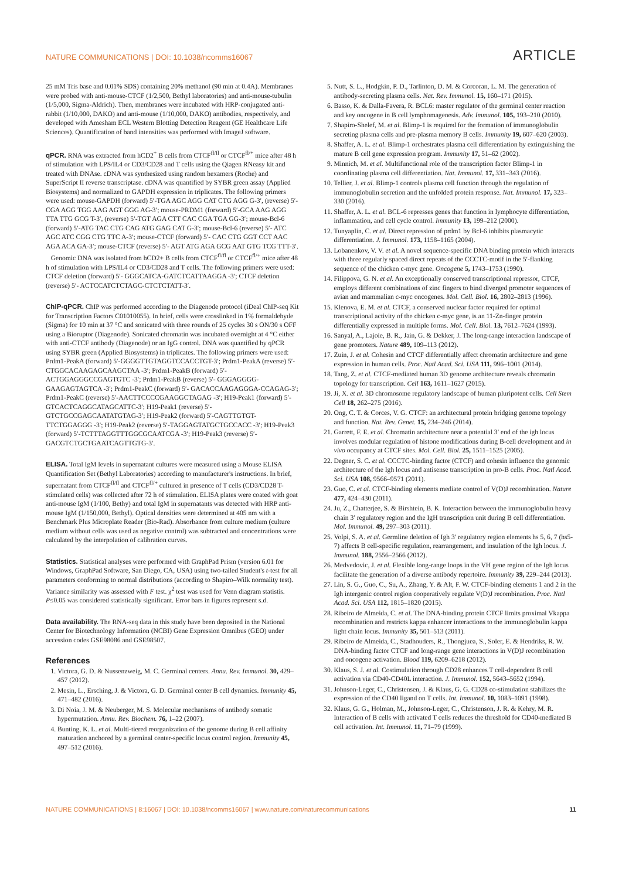NATURE COMMUNICATIONS | DOI: 10.1038/ncomms16067 ARTICLE
25 mM Tris base and 0.01% SDS) containing 20% methanol (90 min at 0.4A). Membranes were probed with anti-mouse-CTCF (1/2,500, Bethyl laboratories) and anti-mouse-tubulin (1/5,000, Sigma-Aldrich). Then, membranes were incubated with HRP-conjugated anti-rabbit (1/10,000, DAKO) and anti-mouse (1/10,000, DAKO) antibodies, respectively, and developed with Amesham ECL Western Blotting Detection Reagent (GE Healthcare Life Sciences). Quantification of band intensities was performed with ImageJ software.
qPCR. RNA was extracted from hCD2<sup>+</sup> B cells from CTCF<sup>fl/fl</sup> or CTCF<sup>fl/+</sup> mice after 48 h of stimulation with LPS/IL4 or CD3/CD28 and T cells using the Qiagen RNeasy kit and treated with DNAse. cDNA was synthesized using random hexamers (Roche) and SuperScript II reverse transcriptase. cDNA was quantified by SYBR green assay (Applied Biosystems) and normalized to GAPDH expression in triplicates. The following primers were used: mouse-GAPDH (forward) 5′-TGA AGC AGG CAT CTG AGG G-3′, (reverse) 5′-CGA AGG TGG AAG AGT GGG AG-3′; mouse-PRDM1 (forward) 5′-GCA AAG AGG TTA TTG GCG T-3′, (reverse) 5′-TGT AGA CTT CAC CGA TGA GG-3′; mouse-Bcl-6 (forward) 5′-ATG TAC CTG CAG ATG GAG CAT G-3′; mouse-Bcl-6 (reverse) 5′- ATC AGC ATC CGG CTG TTC A-3′; mouse-CTCF (forward) 5′- CAC CTG GGT CCT AAC AGA ACA GA-3′; mouse-CTCF (reverse) 5′- AGT ATG AGA GCG AAT GTG TCG TTT-3′.
Genomic DNA was isolated from hCD2+ B cells from CTCF<sup>fl/fl</sup> or CTCF<sup>fl/+</sup> mice after 48 h of stimulation with LPS/IL4 or CD3/CD28 and T cells. The following primers were used: CTCF deletion (forward) 5′- GGGCATCA-GATCTCATTAAGGA -3′; CTCF deletion (reverse) 5′- ACTCCATCTCTAGC-CTCTCTATT-3′.
ChIP-qPCR. ChIP was performed according to the Diagenode protocol (iDeal ChIP-seq Kit for Transcription Factors C01010055). In brief, cells were crosslinked in 1% formaldehyde (Sigma) for 10 min at 37 °C and sonicated with three rounds of 25 cycles 30 s ON/30 s OFF using a Bioruptor (Diagenode). Sonicated chromatin was incubated overnight at 4 °C either with anti-CTCF antibody (Diagenode) or an IgG control. DNA was quantified by qPCR using SYBR green (Applied Biosystems) in triplicates. The following primers were used: Prdm1-PeakA (forward) 5′-GGGGTTGTAGGTCCACCTGT-3′; Prdm1-PeakA (reverse) 5′- CTGGCACAAGAGCAAGCTAA -3′; Prdm1-PeakB (forward) 5′- ACTGGAGGGCCGAGTGTC -3′; Prdm1-PeakB (reverse) 5′- GGGAGGGG-GAAGAGTAGTCA -3′; Prdm1-PeakC (forward) 5′- GACACCAAGAGGGA-CCAGAG-3′; Prdm1-PeakC (reverse) 5′-AACTTCCCCGAAGGCTAGAG -3′; H19-Peak1 (forward) 5′- GTCACTCAGGCATAGCATTC-3′; H19-Peak1 (reverse) 5′- GTCTGCCGAGCAATATGTAG-3′; H19-Peak2 (forward) 5′-CAGTTGTGT-TTCTGGAGGG -3′; H19-Peak2 (reverse) 5′-TAGGAGTATGCTGCCACC -3′; H19-Peak3 (forward) 5′-TCTTTAGGTTTGGCGCAATCGA -3′; H19-Peak3 (reverse) 5′- GACGTCTGCTGAATCAGTTGTG-3′.
ELISA. Total IgM levels in supernatant cultures were measured using a Mouse ELISA Quantification Set (Bethyl Laboratories) according to manufacturer's instructions. In brief, supernatant from CTCF<sup>fl/fl</sup> and CTCF<sup>fl/+</sup> cultured in presence of T cells (CD3/CD28 T-stimulated cells) was collected after 72 h of stimulation. ELISA plates were coated with goat anti-mouse IgM (1/100, Bethy) and total IgM in supernatants was detected with HRP anti-mouse IgM (1/150,000, Bethyl). Optical densities were determined at 405 nm with a Benchmark Plus Microplate Reader (Bio-Rad). Absorbance from culture medium (culture medium without cells was used as negative control) was subtracted and concentrations were calculated by the interpolation of calibration curves.
Statistics. Statistical analyses were performed with GraphPad Prism (version 6.01 for Windows, GraphPad Software, San Diego, CA, USA) using two-tailed Student's t-test for all parameters conforming to normal distributions (according to Shapiro–Wilk normality test). Variance similarity was assessed with F test. χ<sup>2</sup> test was used for Venn diagram statistis. P≤0.05 was considered statistically significant. Error bars in figures represent s.d.
Data availability. The RNA-seq data in this study have been deposited in the National Center for Biotechnology Information (NCBI) Gene Expression Omnibus (GEO) under accession codes GSE98086 and GSE98507.
References
1. Victora, G. D. & Nussenzweig, M. C. Germinal centers. Annu. Rev. Immunol. 30, 429–457 (2012).
2. Mesin, L., Ersching, J. & Victora, G. D. Germinal center B cell dynamics. Immunity 45, 471–482 (2016).
3. Di Noia, J. M. & Neuberger, M. S. Molecular mechanisms of antibody somatic hypermutation. Annu. Rev. Biochem. 76, 1–22 (2007).
4. Bunting, K. L. et al. Multi-tiered reorganization of the genome during B cell affinity maturation anchored by a germinal center-specific locus control region. Immunity 45, 497–512 (2016).
5. Nutt, S. L., Hodgkin, P. D., Tarlinton, D. M. & Corcoran, L. M. The generation of antibody-secreting plasma cells. Nat. Rev. Immunol. 15, 160–171 (2015).
6. Basso, K. & Dalla-Favera, R. BCL6: master regulator of the germinal center reaction and key oncogene in B cell lymphomagenesis. Adv. Immunol. 105, 193–210 (2010).
7. Shapiro-Shelef, M. et al. Blimp-1 is required for the formation of immunoglobulin secreting plasma cells and pre-plasma memory B cells. Immunity 19, 607–620 (2003).
8. Shaffer, A. L. et al. Blimp-1 orchestrates plasma cell differentiation by extinguishing the mature B cell gene expression program. Immunity 17, 51–62 (2002).
9. Minnich, M. et al. Multifunctional role of the transcription factor Blimp-1 in coordinating plasma cell differentiation. Nat. Immunol. 17, 331–343 (2016).
10. Tellier, J. et al. Blimp-1 controls plasma cell function through the regulation of immunoglobulin secretion and the unfolded protein response. Nat. Immunol. 17, 323–330 (2016).
11. Shaffer, A. L. et al. BCL-6 represses genes that function in lymphocyte differentiation, inflammation, and cell cycle control. Immunity 13, 199–212 (2000).
12. Tunyaplin, C. et al. Direct repression of prdm1 by Bcl-6 inhibits plasmacytic differentiation. J. Immunol. 173, 1158–1165 (2004).
13. Lobanenkov, V. V. et al. A novel sequence-specific DNA binding protein which interacts with three regularly spaced direct repeats of the CCCTC-motif in the 5′-flanking sequence of the chicken c-myc gene. Oncogene 5, 1743–1753 (1990).
14. Filippova, G. N. et al. An exceptionally conserved transcriptional repressor, CTCF, employs different combinations of zinc fingers to bind diverged promoter sequences of avian and mammalian c-myc oncogenes. Mol. Cell. Biol. 16, 2802–2813 (1996).
15. Klenova, E. M. et al. CTCF, a conserved nuclear factor required for optimal transcriptional activity of the chicken c-myc gene, is an 11-Zn-finger protein differentially expressed in multiple forms. Mol. Cell. Biol. 13, 7612–7624 (1993).
16. Sanyal, A., Lajoie, B. R., Jain, G. & Dekker, J. The long-range interaction landscape of gene promoters. Nature 489, 109–113 (2012).
17. Zuin, J. et al. Cohesin and CTCF differentially affect chromatin architecture and gene expression in human cells. Proc. Natl Acad. Sci. USA 111, 996–1001 (2014).
18. Tang, Z. et al. CTCF-mediated human 3D genome architecture reveals chromatin topology for transcription. Cell 163, 1611–1627 (2015).
19. Ji, X. et al. 3D chromosome regulatory landscape of human pluripotent cells. Cell Stem Cell 18, 262–275 (2016).
20. Ong, C. T. & Corces, V. G. CTCF: an architectural protein bridging genome topology and function. Nat. Rev. Genet. 15, 234–246 (2014).
21. Garrett, F. E. et al. Chromatin architecture near a potential 3′ end of the igh locus involves modular regulation of histone modifications during B-cell development and in vivo occupancy at CTCF sites. Mol. Cell. Biol. 25, 1511–1525 (2005).
22. Degner, S. C. et al. CCCTC-binding factor (CTCF) and cohesin influence the genomic architecture of the Igh locus and antisense transcription in pro-B cells. Proc. Natl Acad. Sci. USA 108, 9566–9571 (2011).
23. Guo, C. et al. CTCF-binding elements mediate control of V(D)J recombination. Nature 477, 424–430 (2011).
24. Ju, Z., Chatterjee, S. & Birshtein, B. K. Interaction between the immunoglobulin heavy chain 3′ regulatory region and the IgH transcription unit during B cell differentiation. Mol. Immunol. 49, 297–303 (2011).
25. Volpi, S. A. et al. Germline deletion of Igh 3′ regulatory region elements hs 5, 6, 7 (hs5-7) affects B cell-specific regulation, rearrangement, and insulation of the Igh locus. J. Immunol. 188, 2556–2566 (2012).
26. Medvedovic, J. et al. Flexible long-range loops in the VH gene region of the Igh locus facilitate the generation of a diverse antibody repertoire. Immunity 39, 229–244 (2013).
27. Lin, S. G., Guo, C., Su, A., Zhang, Y. & Alt, F. W. CTCF-binding elements 1 and 2 in the Igh intergenic control region cooperatively regulate V(D)J recombination. Proc. Natl Acad. Sci. USA 112, 1815–1820 (2015).
28. Ribeiro de Almeida, C. et al. The DNA-binding protein CTCF limits proximal Vkappa recombination and restricts kappa enhancer interactions to the immunoglobulin kappa light chain locus. Immunity 35, 501–513 (2011).
29. Ribeiro de Almeida, C., Stadhouders, R., Thongjuea, S., Soler, E. & Hendriks, R. W. DNA-binding factor CTCF and long-range gene interactions in V(D)J recombination and oncogene activation. Blood 119, 6209–6218 (2012).
30. Klaus, S. J. et al. Costimulation through CD28 enhances T cell-dependent B cell activation via CD40-CD40L interaction. J. Immunol. 152, 5643–5652 (1994).
31. Johnson-Leger, C., Christensen, J. & Klaus, G. G. CD28 co-stimulation stabilizes the expression of the CD40 ligand on T cells. Int. Immunol. 10, 1083–1091 (1998).
32. Klaus, G. G., Holman, M., Johnson-Leger, C., Christenson, J. R. & Kehry, M. R. Interaction of B cells with activated T cells reduces the threshold for CD40-mediated B cell activation. Int. Immunol. 11, 71–79 (1999).
NATURE COMMUNICATIONS | 8:16067 | DOI: 10.1038/ncomms16067 | www.nature.com/naturecommunications 11